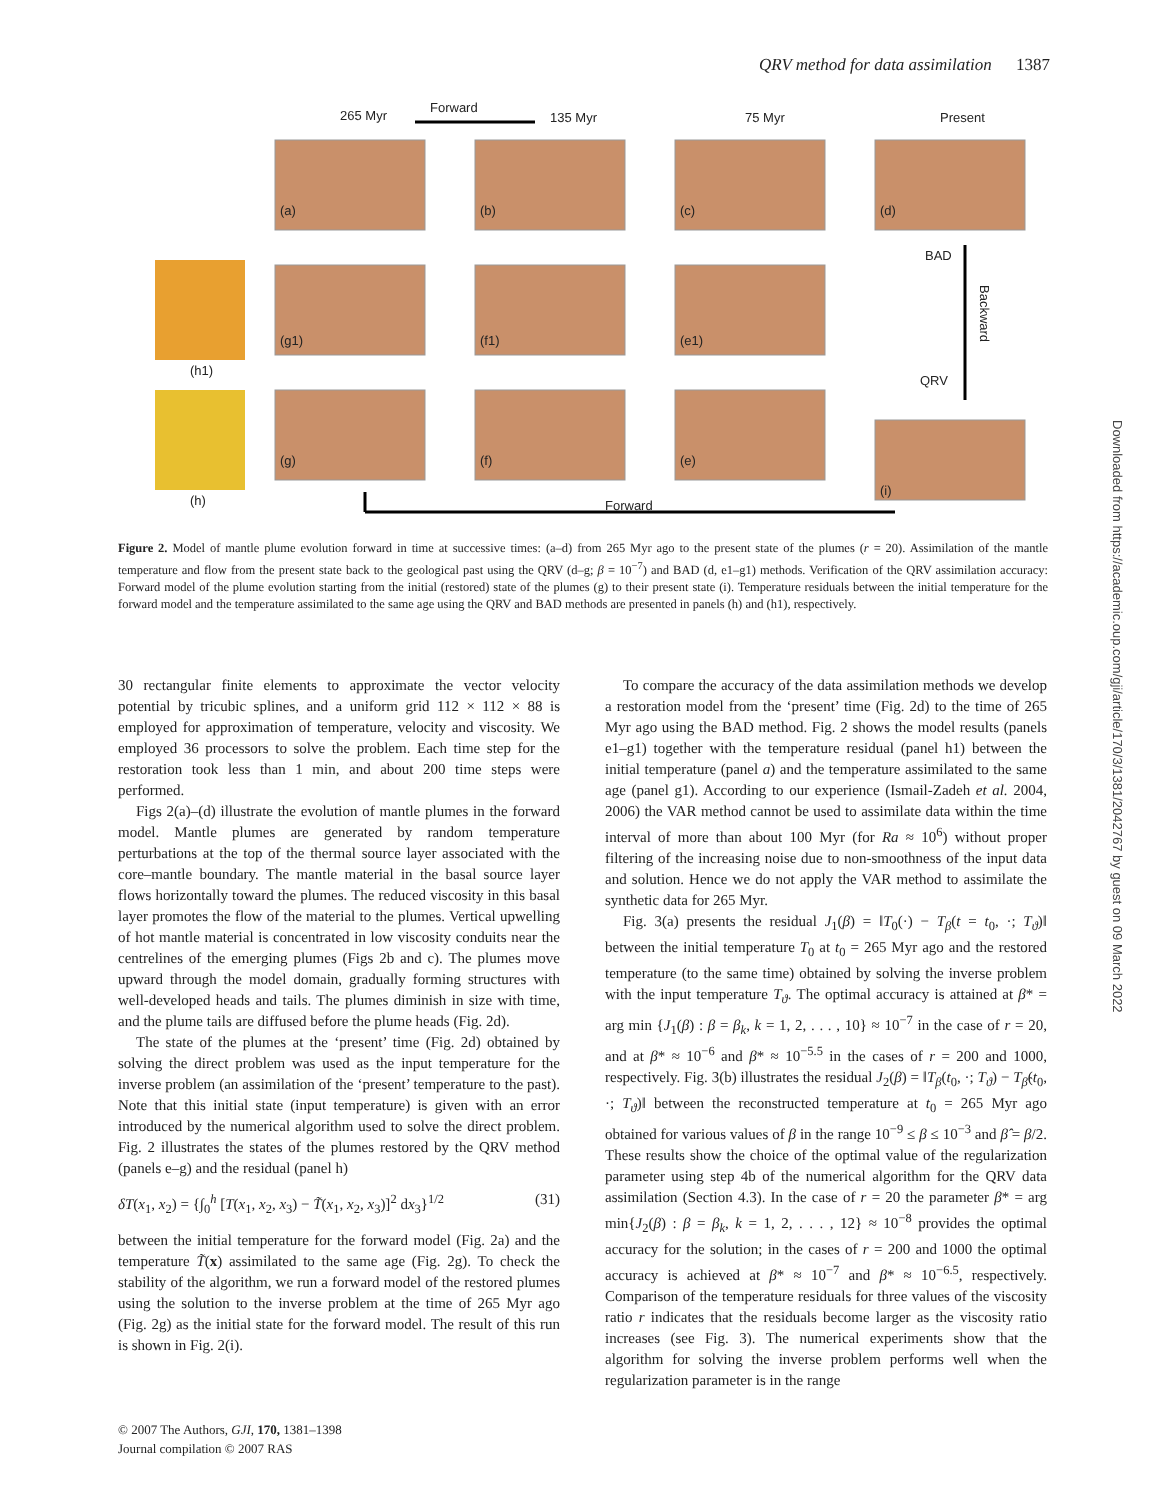QRV method for data assimilation 1387
265 Myr
Forward
135 Myr
75 Myr
Present
(a)
(b)
(c)
(d)
(g1)
(f1)
(e1)
(h1)
(g)
(f)
(e)
(i)
(h)
BAD
QRV
Forward
Backward
Figure 2. Model of mantle plume evolution forward in time at successive times: (a–d) from 265 Myr ago to the present state of the plumes (r = 20). Assimilation of the mantle temperature and flow from the present state back to the geological past using the QRV (d–g; β = 10<sup>−7</sup>) and BAD (d, e1–g1) methods. Verification of the QRV assimilation accuracy: Forward model of the plume evolution starting from the initial (restored) state of the plumes (g) to their present state (i). Temperature residuals between the initial temperature for the forward model and the temperature assimilated to the same age using the QRV and BAD methods are presented in panels (h) and (h1), respectively.
30 rectangular finite elements to approximate the vector velocity potential by tricubic splines, and a uniform grid 112 × 112 × 88 is employed for approximation of temperature, velocity and viscosity. We employed 36 processors to solve the problem. Each time step for the restoration took less than 1 min, and about 200 time steps were performed.
Figs 2(a)–(d) illustrate the evolution of mantle plumes in the forward model. Mantle plumes are generated by random temperature perturbations at the top of the thermal source layer associated with the core–mantle boundary. The mantle material in the basal source layer flows horizontally toward the plumes. The reduced viscosity in this basal layer promotes the flow of the material to the plumes. Vertical upwelling of hot mantle material is concentrated in low viscosity conduits near the centrelines of the emerging plumes (Figs 2b and c). The plumes move upward through the model domain, gradually forming structures with well-developed heads and tails. The plumes diminish in size with time, and the plume tails are diffused before the plume heads (Fig. 2d).
The state of the plumes at the ‘present’ time (Fig. 2d) obtained by solving the direct problem was used as the input temperature for the inverse problem (an assimilation of the ‘present’ temperature to the past). Note that this initial state (input temperature) is given with an error introduced by the numerical algorithm used to solve the direct problem. Fig. 2 illustrates the states of the plumes restored by the QRV method (panels e–g) and the residual (panel h)
δT(x<sub>1</sub>, x<sub>2</sub>) = {∫<sub>0</sub><sup>h</sup> [T(x<sub>1</sub>, x<sub>2</sub>, x<sub>3</sub>) − T̃(x<sub>1</sub>, x<sub>2</sub>, x<sub>3</sub>)]<sup>2</sup> dx<sub>3</sub>}<sup>1/2</sup> (31)
between the initial temperature for the forward model (Fig. 2a) and the temperature T̃(x) assimilated to the same age (Fig. 2g). To check the stability of the algorithm, we run a forward model of the restored plumes using the solution to the inverse problem at the time of 265 Myr ago (Fig. 2g) as the initial state for the forward model. The result of this run is shown in Fig. 2(i).
To compare the accuracy of the data assimilation methods we develop a restoration model from the ‘present’ time (Fig. 2d) to the time of 265 Myr ago using the BAD method. Fig. 2 shows the model results (panels e1–g1) together with the temperature residual (panel h1) between the initial temperature (panel a) and the temperature assimilated to the same age (panel g1). According to our experience (Ismail-Zadeh et al. 2004, 2006) the VAR method cannot be used to assimilate data within the time interval of more than about 100 Myr (for Ra ≈ 10<sup>6</sup>) without proper filtering of the increasing noise due to non-smoothness of the input data and solution. Hence we do not apply the VAR method to assimilate the synthetic data for 265 Myr.
Fig. 3(a) presents the residual J<sub>1</sub>(β) = ‖T<sub>0</sub>(·) − T<sub>β</sub>(t = t<sub>0</sub>, ·; T<sub>ϑ</sub>)‖ between the initial temperature T<sub>0</sub> at t<sub>0</sub> = 265 Myr ago and the restored temperature (to the same time) obtained by solving the inverse problem with the input temperature T<sub>ϑ</sub>. The optimal accuracy is attained at β* = arg min {J<sub>1</sub>(β) : β = β<sub>k</sub>, k = 1, 2, . . . , 10} ≈ 10<sup>−7</sup> in the case of r = 20, and at β* ≈ 10<sup>−6</sup> and β* ≈ 10<sup>−5.5</sup> in the cases of r = 200 and 1000, respectively. Fig. 3(b) illustrates the residual J<sub>2</sub>(β) = ‖T<sub>β</sub>(t<sub>0</sub>, ·; T<sub>ϑ</sub>) − T<sub>β̂</sub>(t<sub>0</sub>, ·; T<sub>ϑ</sub>)‖ between the reconstructed temperature at t<sub>0</sub> = 265 Myr ago obtained for various values of β in the range 10<sup>−9</sup> ≤ β ≤ 10<sup>−3</sup> and β̂ = β/2. These results show the choice of the optimal value of the regularization parameter using step 4b of the numerical algorithm for the QRV data assimilation (Section 4.3). In the case of r = 20 the parameter β* = arg min{J<sub>2</sub>(β) : β = β<sub>k</sub>, k = 1, 2, . . . , 12} ≈ 10<sup>−8</sup> provides the optimal accuracy for the solution; in the cases of r = 200 and 1000 the optimal accuracy is achieved at β* ≈ 10<sup>−7</sup> and β* ≈ 10<sup>−6.5</sup>, respectively. Comparison of the temperature residuals for three values of the viscosity ratio r indicates that the residuals become larger as the viscosity ratio increases (see Fig. 3). The numerical experiments show that the algorithm for solving the inverse problem performs well when the regularization parameter is in the range
© 2007 The Authors, GJI, 170, 1381–1398
Journal compilation © 2007 RAS
Downloaded from https://academic.oup.com/gji/article/170/3/1381/2042767 by guest on 09 March 2022